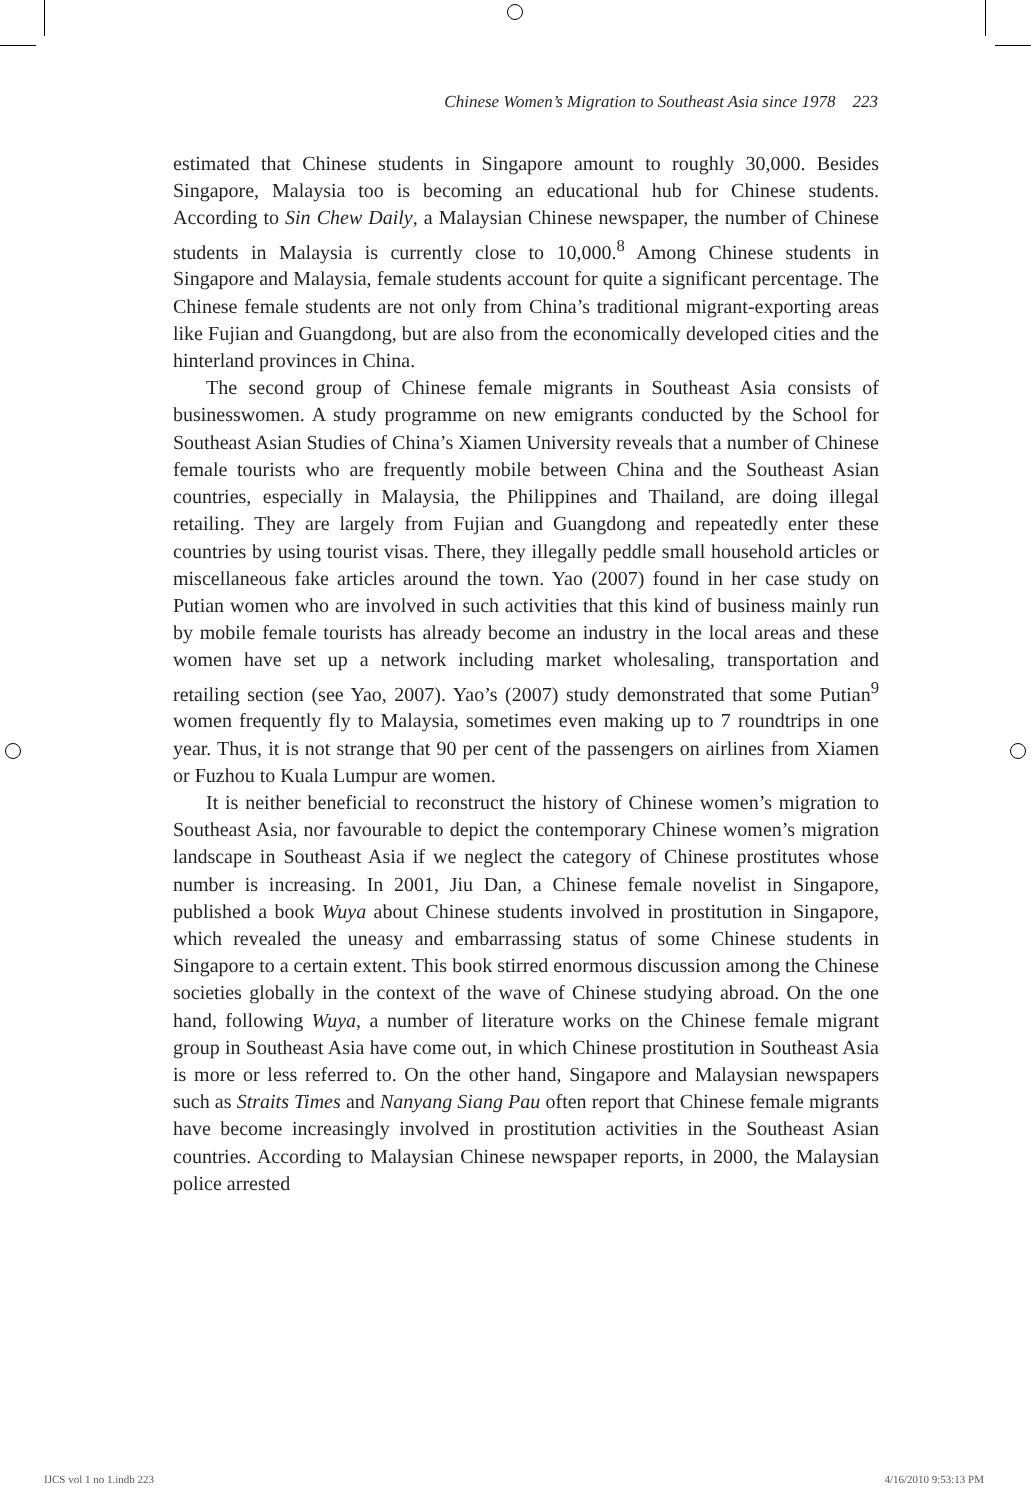Chinese Women’s Migration to Southeast Asia since 1978 223
estimated that Chinese students in Singapore amount to roughly 30,000. Besides Singapore, Malaysia too is becoming an educational hub for Chinese students. According to Sin Chew Daily, a Malaysian Chinese newspaper, the number of Chinese students in Malaysia is currently close to 10,000.<sup>8</sup> Among Chinese students in Singapore and Malaysia, female students account for quite a significant percentage. The Chinese female students are not only from China’s traditional migrant-exporting areas like Fujian and Guangdong, but are also from the economically developed cities and the hinterland provinces in China.
The second group of Chinese female migrants in Southeast Asia consists of businesswomen. A study programme on new emigrants conducted by the School for Southeast Asian Studies of China’s Xiamen University reveals that a number of Chinese female tourists who are frequently mobile between China and the Southeast Asian countries, especially in Malaysia, the Philippines and Thailand, are doing illegal retailing. They are largely from Fujian and Guangdong and repeatedly enter these countries by using tourist visas. There, they illegally peddle small household articles or miscellaneous fake articles around the town. Yao (2007) found in her case study on Putian women who are involved in such activities that this kind of business mainly run by mobile female tourists has already become an industry in the local areas and these women have set up a network including market wholesaling, transportation and retailing section (see Yao, 2007). Yao’s (2007) study demonstrated that some Putian<sup>9</sup> women frequently fly to Malaysia, sometimes even making up to 7 roundtrips in one year. Thus, it is not strange that 90 per cent of the passengers on airlines from Xiamen or Fuzhou to Kuala Lumpur are women.
It is neither beneficial to reconstruct the history of Chinese women’s migration to Southeast Asia, nor favourable to depict the contemporary Chinese women’s migration landscape in Southeast Asia if we neglect the category of Chinese prostitutes whose number is increasing. In 2001, Jiu Dan, a Chinese female novelist in Singapore, published a book Wuya about Chinese students involved in prostitution in Singapore, which revealed the uneasy and embarrassing status of some Chinese students in Singapore to a certain extent. This book stirred enormous discussion among the Chinese societies globally in the context of the wave of Chinese studying abroad. On the one hand, following Wuya, a number of literature works on the Chinese female migrant group in Southeast Asia have come out, in which Chinese prostitution in Southeast Asia is more or less referred to. On the other hand, Singapore and Malaysian newspapers such as Straits Times and Nanyang Siang Pau often report that Chinese female migrants have become increasingly involved in prostitution activities in the Southeast Asian countries. According to Malaysian Chinese newspaper reports, in 2000, the Malaysian police arrested
IJCS vol 1 no 1.indb 223 4/16/2010 9:53:13 PM